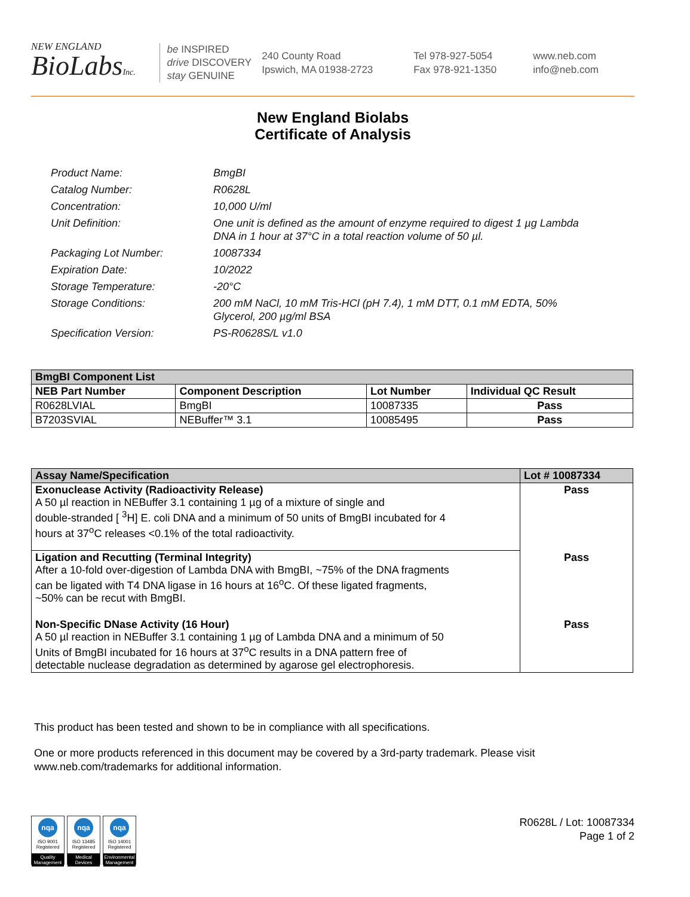NEW ENGLAND
BioLabsInc.
be INSPIRED
drive DISCOVERY
stay GENUINE
240 County Road
Ipswich, MA 01938-2723
Tel 978-927-5054
Fax 978-921-1350
www.neb.com
info@neb.com
New England Biolabs
Certificate of Analysis
Product Name: BmgBI
Catalog Number: R0628L
Concentration: 10,000 U/ml
Unit Definition: One unit is defined as the amount of enzyme required to digest 1 µg Lambda DNA in 1 hour at 37°C in a total reaction volume of 50 µl.
Packaging Lot Number: 10087334
Expiration Date: 10/2022
Storage Temperature: -20°C
Storage Conditions: 200 mM NaCl, 10 mM Tris-HCl (pH 7.4), 1 mM DTT, 0.1 mM EDTA, 50% Glycerol, 200 µg/ml BSA
Specification Version: PS-R0628S/L v1.0
| BmgBI Component List | | | |
| --- | --- | --- | --- |
| NEB Part Number | Component Description | Lot Number | Individual QC Result |
| R0628LVIAL | BmgBI | 10087335 | Pass |
| B7203SVIAL | NEBuffer™ 3.1 | 10085495 | Pass |
| Assay Name/Specification | Lot # 10087334 |
| --- | --- |
| Exonuclease Activity (Radioactivity Release) A 50 µl reaction in NEBuffer 3.1 containing 1 µg of a mixture of single and double-stranded [ <sup>3</sup>H] E. coli DNA and a minimum of 50 units of BmgBI incubated for 4 hours at 37<sup>o</sup>C releases <0.1% of the total radioactivity. | Pass |
| Ligation and Recutting (Terminal Integrity) After a 10-fold over-digestion of Lambda DNA with BmgBI, ~75% of the DNA fragments can be ligated with T4 DNA ligase in 16 hours at 16<sup>o</sup>C. Of these ligated fragments, ~50% can be recut with BmgBI. | Pass |
| Non-Specific DNase Activity (16 Hour) A 50 µl reaction in NEBuffer 3.1 containing 1 µg of Lambda DNA and a minimum of 50 Units of BmgBI incubated for 16 hours at 37<sup>o</sup>C results in a DNA pattern free of detectable nuclease degradation as determined by agarose gel electrophoresis. | Pass |
This product has been tested and shown to be in compliance with all specifications.
One or more products referenced in this document may be covered by a 3rd-party trademark. Please visit
www.neb.com/trademarks for additional information.
nqa
ISO 9001 Registered
Quality Management
nqa
ISO 13485 Registered
Medical Devices
nqa
ISO 14001 Registered
Environmental Management
R0628L / Lot: 10087334
Page 1 of 2